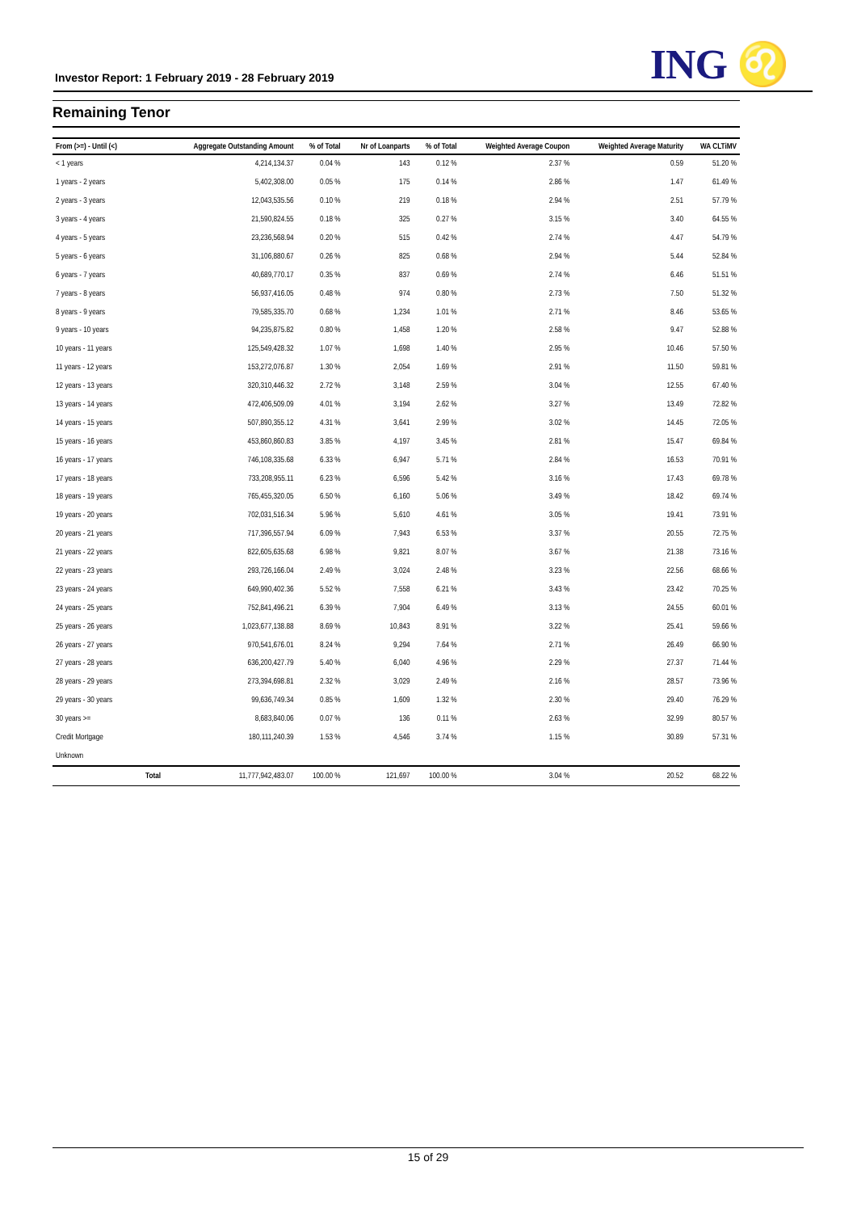Investor Report: 1 February 2019 - 28 February 2019
ING ♌
Remaining Tenor
| From (>=) - Until (<) | | Aggregate Outstanding Amount | % of Total | Nr of Loanparts | % of Total | Weighted Average Coupon | Weighted Average Maturity | WA CLTiMV |
| --- | --- | --- | --- | --- | --- | --- | --- | --- |
| < 1 years | | 4,214,134.37 | 0.04 % | 143 | 0.12 % | 2.37 % | 0.59 | 51.20 % |
| 1 years - 2 years | | 5,402,308.00 | 0.05 % | 175 | 0.14 % | 2.86 % | 1.47 | 61.49 % |
| 2 years - 3 years | | 12,043,535.56 | 0.10 % | 219 | 0.18 % | 2.94 % | 2.51 | 57.79 % |
| 3 years - 4 years | | 21,590,824.55 | 0.18 % | 325 | 0.27 % | 3.15 % | 3.40 | 64.55 % |
| 4 years - 5 years | | 23,236,568.94 | 0.20 % | 515 | 0.42 % | 2.74 % | 4.47 | 54.79 % |
| 5 years - 6 years | | 31,106,880.67 | 0.26 % | 825 | 0.68 % | 2.94 % | 5.44 | 52.84 % |
| 6 years - 7 years | | 40,689,770.17 | 0.35 % | 837 | 0.69 % | 2.74 % | 6.46 | 51.51 % |
| 7 years - 8 years | | 56,937,416.05 | 0.48 % | 974 | 0.80 % | 2.73 % | 7.50 | 51.32 % |
| 8 years - 9 years | | 79,585,335.70 | 0.68 % | 1,234 | 1.01 % | 2.71 % | 8.46 | 53.65 % |
| 9 years - 10 years | | 94,235,875.82 | 0.80 % | 1,458 | 1.20 % | 2.58 % | 9.47 | 52.88 % |
| 10 years - 11 years | | 125,549,428.32 | 1.07 % | 1,698 | 1.40 % | 2.95 % | 10.46 | 57.50 % |
| 11 years - 12 years | | 153,272,076.87 | 1.30 % | 2,054 | 1.69 % | 2.91 % | 11.50 | 59.81 % |
| 12 years - 13 years | | 320,310,446.32 | 2.72 % | 3,148 | 2.59 % | 3.04 % | 12.55 | 67.40 % |
| 13 years - 14 years | | 472,406,509.09 | 4.01 % | 3,194 | 2.62 % | 3.27 % | 13.49 | 72.82 % |
| 14 years - 15 years | | 507,890,355.12 | 4.31 % | 3,641 | 2.99 % | 3.02 % | 14.45 | 72.05 % |
| 15 years - 16 years | | 453,860,860.83 | 3.85 % | 4,197 | 3.45 % | 2.81 % | 15.47 | 69.84 % |
| 16 years - 17 years | | 746,108,335.68 | 6.33 % | 6,947 | 5.71 % | 2.84 % | 16.53 | 70.91 % |
| 17 years - 18 years | | 733,208,955.11 | 6.23 % | 6,596 | 5.42 % | 3.16 % | 17.43 | 69.78 % |
| 18 years - 19 years | | 765,455,320.05 | 6.50 % | 6,160 | 5.06 % | 3.49 % | 18.42 | 69.74 % |
| 19 years - 20 years | | 702,031,516.34 | 5.96 % | 5,610 | 4.61 % | 3.05 % | 19.41 | 73.91 % |
| 20 years - 21 years | | 717,396,557.94 | 6.09 % | 7,943 | 6.53 % | 3.37 % | 20.55 | 72.75 % |
| 21 years - 22 years | | 822,605,635.68 | 6.98 % | 9,821 | 8.07 % | 3.67 % | 21.38 | 73.16 % |
| 22 years - 23 years | | 293,726,166.04 | 2.49 % | 3,024 | 2.48 % | 3.23 % | 22.56 | 68.66 % |
| 23 years - 24 years | | 649,990,402.36 | 5.52 % | 7,558 | 6.21 % | 3.43 % | 23.42 | 70.25 % |
| 24 years - 25 years | | 752,841,496.21 | 6.39 % | 7,904 | 6.49 % | 3.13 % | 24.55 | 60.01 % |
| 25 years - 26 years | | 1,023,677,138.88 | 8.69 % | 10,843 | 8.91 % | 3.22 % | 25.41 | 59.66 % |
| 26 years - 27 years | | 970,541,676.01 | 8.24 % | 9,294 | 7.64 % | 2.71 % | 26.49 | 66.90 % |
| 27 years - 28 years | | 636,200,427.79 | 5.40 % | 6,040 | 4.96 % | 2.29 % | 27.37 | 71.44 % |
| 28 years - 29 years | | 273,394,698.81 | 2.32 % | 3,029 | 2.49 % | 2.16 % | 28.57 | 73.96 % |
| 29 years - 30 years | | 99,636,749.34 | 0.85 % | 1,609 | 1.32 % | 2.30 % | 29.40 | 76.29 % |
| 30 years >= | | 8,683,840.06 | 0.07 % | 136 | 0.11 % | 2.63 % | 32.99 | 80.57 % |
| Credit Mortgage | | 180,111,240.39 | 1.53 % | 4,546 | 3.74 % | 1.15 % | 30.89 | 57.31 % |
| Unknown | | | | | | | | |
| | Total | 11,777,942,483.07 | 100.00 % | 121,697 | 100.00 % | 3.04 % | 20.52 | 68.22 % |
15 of 29